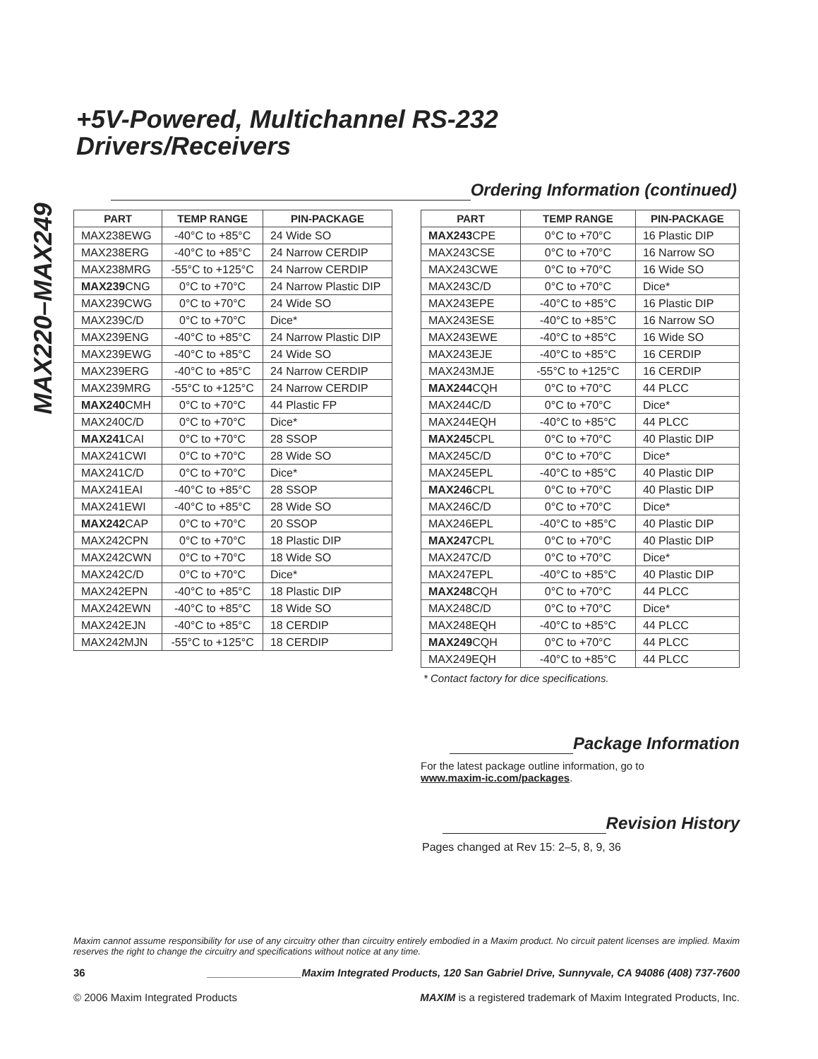MAX220–MAX249
+5V-Powered, Multichannel RS-232
Drivers/Receivers
Ordering Information (continued)
| PART | TEMP RANGE | PIN-PACKAGE |
| --- | --- | --- |
| MAX238EWG | -40°C to +85°C | 24 Wide SO |
| MAX238ERG | -40°C to +85°C | 24 Narrow CERDIP |
| MAX238MRG | -55°C to +125°C | 24 Narrow CERDIP |
| MAX239 CNG | 0°C to +70°C | 24 Narrow Plastic DIP |
| MAX239CWG | 0°C to +70°C | 24 Wide SO |
| MAX239C/D | 0°C to +70°C | Dice* |
| MAX239ENG | -40°C to +85°C | 24 Narrow Plastic DIP |
| MAX239EWG | -40°C to +85°C | 24 Wide SO |
| MAX239ERG | -40°C to +85°C | 24 Narrow CERDIP |
| MAX239MRG | -55°C to +125°C | 24 Narrow CERDIP |
| MAX240 CMH | 0°C to +70°C | 44 Plastic FP |
| MAX240C/D | 0°C to +70°C | Dice* |
| MAX241 CAI | 0°C to +70°C | 28 SSOP |
| MAX241CWI | 0°C to +70°C | 28 Wide SO |
| MAX241C/D | 0°C to +70°C | Dice* |
| MAX241EAI | -40°C to +85°C | 28 SSOP |
| MAX241EWI | -40°C to +85°C | 28 Wide SO |
| MAX242 CAP | 0°C to +70°C | 20 SSOP |
| MAX242CPN | 0°C to +70°C | 18 Plastic DIP |
| MAX242CWN | 0°C to +70°C | 18 Wide SO |
| MAX242C/D | 0°C to +70°C | Dice* |
| MAX242EPN | -40°C to +85°C | 18 Plastic DIP |
| MAX242EWN | -40°C to +85°C | 18 Wide SO |
| MAX242EJN | -40°C to +85°C | 18 CERDIP |
| MAX242MJN | -55°C to +125°C | 18 CERDIP |
| PART | TEMP RANGE | PIN-PACKAGE |
| --- | --- | --- |
| MAX243 CPE | 0°C to +70°C | 16 Plastic DIP |
| MAX243CSE | 0°C to +70°C | 16 Narrow SO |
| MAX243CWE | 0°C to +70°C | 16 Wide SO |
| MAX243C/D | 0°C to +70°C | Dice* |
| MAX243EPE | -40°C to +85°C | 16 Plastic DIP |
| MAX243ESE | -40°C to +85°C | 16 Narrow SO |
| MAX243EWE | -40°C to +85°C | 16 Wide SO |
| MAX243EJE | -40°C to +85°C | 16 CERDIP |
| MAX243MJE | -55°C to +125°C | 16 CERDIP |
| MAX244 CQH | 0°C to +70°C | 44 PLCC |
| MAX244C/D | 0°C to +70°C | Dice* |
| MAX244EQH | -40°C to +85°C | 44 PLCC |
| MAX245 CPL | 0°C to +70°C | 40 Plastic DIP |
| MAX245C/D | 0°C to +70°C | Dice* |
| MAX245EPL | -40°C to +85°C | 40 Plastic DIP |
| MAX246 CPL | 0°C to +70°C | 40 Plastic DIP |
| MAX246C/D | 0°C to +70°C | Dice* |
| MAX246EPL | -40°C to +85°C | 40 Plastic DIP |
| MAX247 CPL | 0°C to +70°C | 40 Plastic DIP |
| MAX247C/D | 0°C to +70°C | Dice* |
| MAX247EPL | -40°C to +85°C | 40 Plastic DIP |
| MAX248 CQH | 0°C to +70°C | 44 PLCC |
| MAX248C/D | 0°C to +70°C | Dice* |
| MAX248EQH | -40°C to +85°C | 44 PLCC |
| MAX249 CQH | 0°C to +70°C | 44 PLCC |
| MAX249EQH | -40°C to +85°C | 44 PLCC |
* Contact factory for dice specifications.
Package Information
For the latest package outline information, go to
www.maxim-ic.com/packages.
Revision History
Pages changed at Rev 15: 2–5, 8, 9, 36
Maxim cannot assume responsibility for use of any circuitry other than circuitry entirely embodied in a Maxim product. No circuit patent licenses are implied. Maxim reserves the right to change the circuitry and specifications without notice at any time.
36 ________________Maxim Integrated Products, 120 San Gabriel Drive, Sunnyvale, CA 94086 (408) 737-7600
© 2006 Maxim Integrated Products MAXIM is a registered trademark of Maxim Integrated Products, Inc.